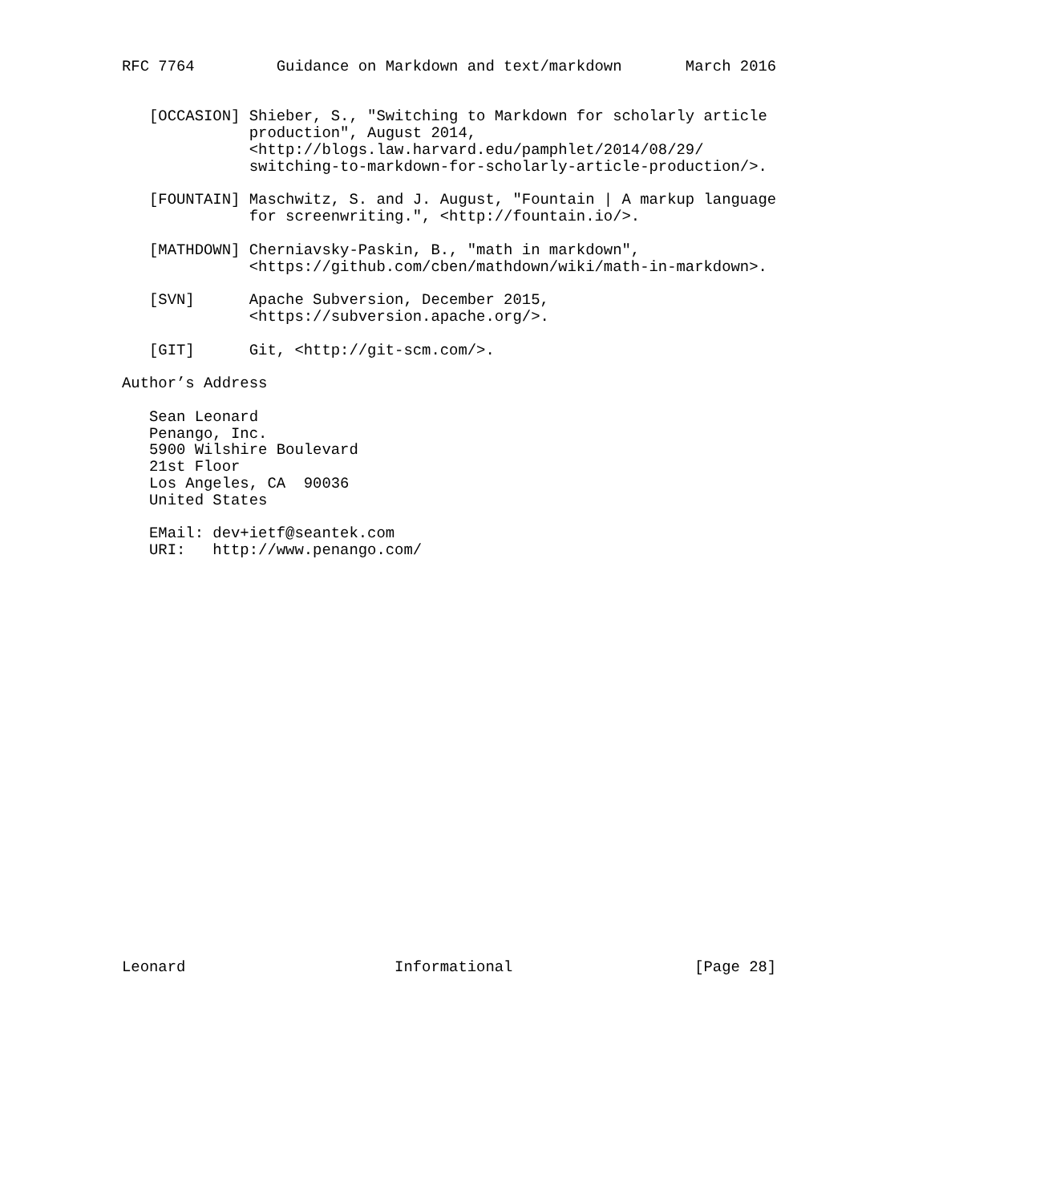RFC 7764         Guidance on Markdown and text/markdown       March 2016


   [OCCASION] Shieber, S., "Switching to Markdown for scholarly article
              production", August 2014,
              <http://blogs.law.harvard.edu/pamphlet/2014/08/29/
              switching-to-markdown-for-scholarly-article-production/>.

   [FOUNTAIN] Maschwitz, S. and J. August, "Fountain | A markup language
              for screenwriting.", <http://fountain.io/>.

   [MATHDOWN] Cherniavsky-Paskin, B., "math in markdown",
              <https://github.com/cben/mathdown/wiki/math-in-markdown>.

   [SVN]      Apache Subversion, December 2015,
              <https://subversion.apache.org/>.

   [GIT]      Git, <http://git-scm.com/>.

Author’s Address

   Sean Leonard
   Penango, Inc.
   5900 Wilshire Boulevard
   21st Floor
   Los Angeles, CA  90036
   United States

   EMail: dev+ietf@seantek.com
   URI:   http://www.penango.com/
























Leonard                       Informational                    [Page 28]